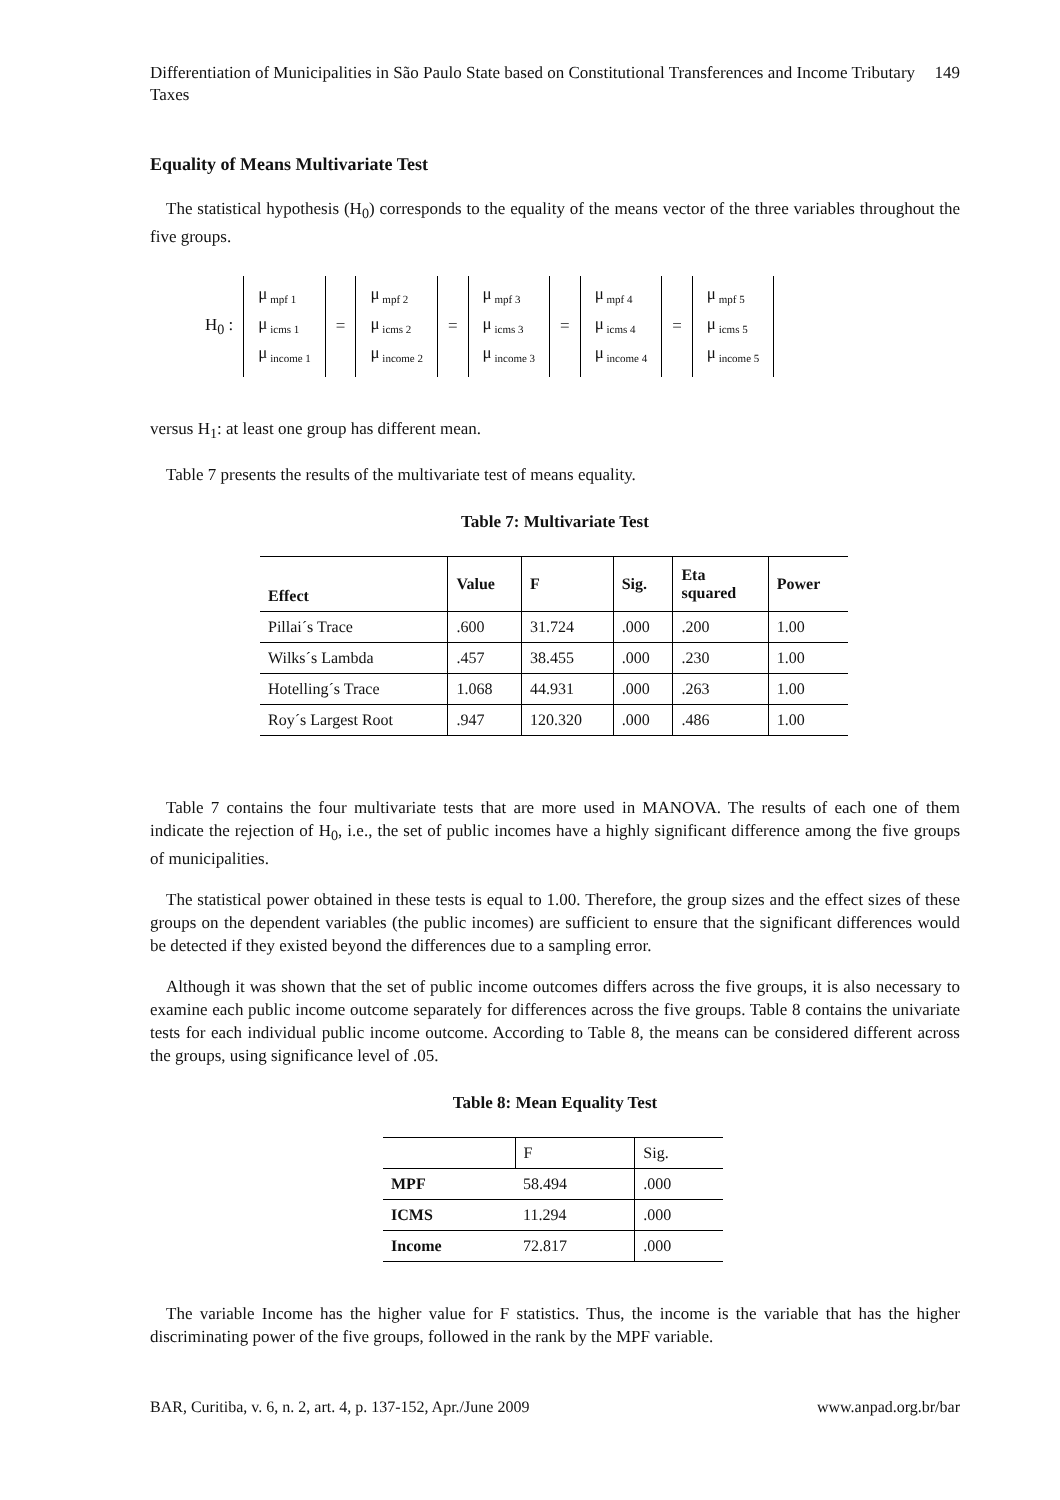Differentiation of Municipalities in São Paulo State based on Constitutional Transferences and Income Tributary Taxes 149
Equality of Means Multivariate Test
The statistical hypothesis (H<sub>0</sub>) corresponds to the equality of the means vector of the three variables throughout the five groups.
H<sub>0</sub> :
μ<sub>mpf 1</sub>
μ<sub>icms 1</sub>
μ<sub>income 1</sub>
=
μ<sub>mpf 2</sub>
μ<sub>icms 2</sub>
μ<sub>income 2</sub>
=
μ<sub>mpf 3</sub>
μ<sub>icms 3</sub>
μ<sub>income 3</sub>
=
μ<sub>mpf 4</sub>
μ<sub>icms 4</sub>
μ<sub>income 4</sub>
=
μ<sub>mpf 5</sub>
μ<sub>icms 5</sub>
μ<sub>income 5</sub>
versus H<sub>1</sub>: at least one group has different mean.
Table 7 presents the results of the multivariate test of means equality.
Table 7: Multivariate Test
| Effect | Value | F | Sig. | Eta squared | Power |
| --- | --- | --- | --- | --- | --- |
| Pillai´s Trace | .600 | 31.724 | .000 | .200 | 1.00 |
| Wilks´s Lambda | .457 | 38.455 | .000 | .230 | 1.00 |
| Hotelling´s Trace | 1.068 | 44.931 | .000 | .263 | 1.00 |
| Roy´s Largest Root | .947 | 120.320 | .000 | .486 | 1.00 |
Table 7 contains the four multivariate tests that are more used in MANOVA. The results of each one of them indicate the rejection of H<sub>0</sub>, i.e., the set of public incomes have a highly significant difference among the five groups of municipalities.
The statistical power obtained in these tests is equal to 1.00. Therefore, the group sizes and the effect sizes of these groups on the dependent variables (the public incomes) are sufficient to ensure that the significant differences would be detected if they existed beyond the differences due to a sampling error.
Although it was shown that the set of public income outcomes differs across the five groups, it is also necessary to examine each public income outcome separately for differences across the five groups. Table 8 contains the univariate tests for each individual public income outcome. According to Table 8, the means can be considered different across the groups, using significance level of .05.
Table 8: Mean Equality Test
| | F | Sig. |
| MPF | 58.494 | .000 |
| ICMS | 11.294 | .000 |
| Income | 72.817 | .000 |
The variable Income has the higher value for F statistics. Thus, the income is the variable that has the higher discriminating power of the five groups, followed in the rank by the MPF variable.
BAR, Curitiba, v. 6, n. 2, art. 4, p. 137-152, Apr./June 2009 www.anpad.org.br/bar